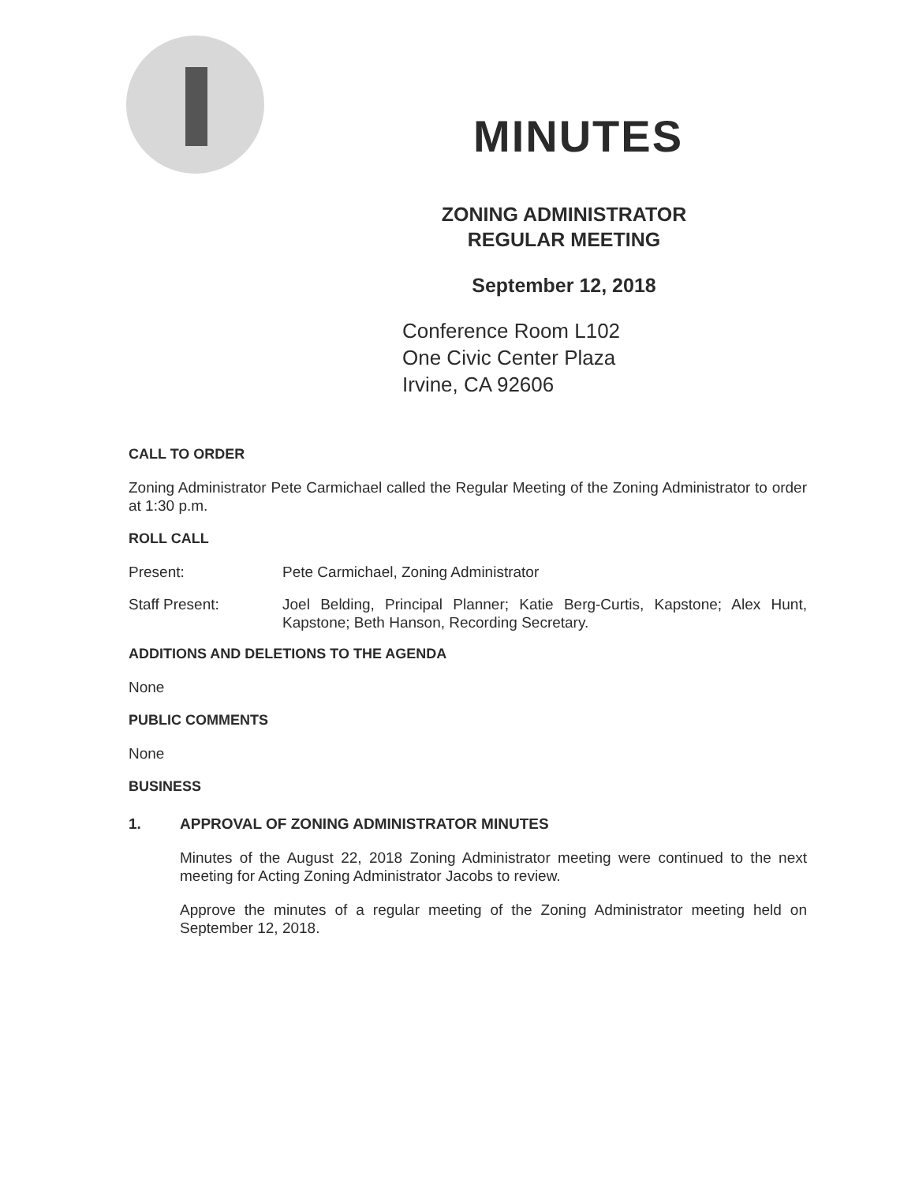MINUTES
ZONING ADMINISTRATOR
REGULAR MEETING
September 12, 2018
Conference Room L102
One Civic Center Plaza
Irvine, CA 92606
CALL TO ORDER
Zoning Administrator Pete Carmichael called the Regular Meeting of the Zoning Administrator to order at 1:30 p.m.
ROLL CALL
Present: Pete Carmichael, Zoning Administrator
Staff Present: Joel Belding, Principal Planner; Katie Berg-Curtis, Kapstone; Alex Hunt, Kapstone; Beth Hanson, Recording Secretary.
ADDITIONS AND DELETIONS TO THE AGENDA
None
PUBLIC COMMENTS
None
BUSINESS
1. APPROVAL OF ZONING ADMINISTRATOR MINUTES
Minutes of the August 22, 2018 Zoning Administrator meeting were continued to the next meeting for Acting Zoning Administrator Jacobs to review.
Approve the minutes of a regular meeting of the Zoning Administrator meeting held on September 12, 2018.